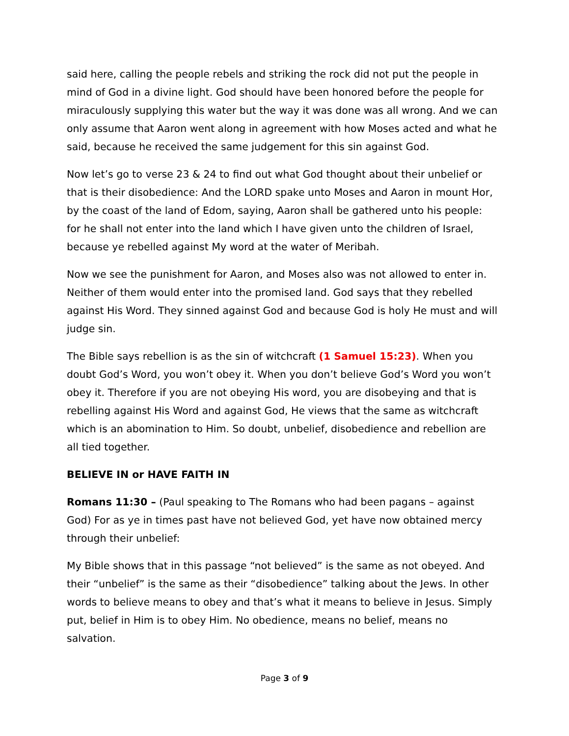said here, calling the people rebels and striking the rock did not put the people in mind of God in a divine light. God should have been honored before the people for miraculously supplying this water but the way it was done was all wrong. And we can only assume that Aaron went along in agreement with how Moses acted and what he said, because he received the same judgement for this sin against God.
Now let’s go to verse 23 & 24 to find out what God thought about their unbelief or that is their disobedience: And the LORD spake unto Moses and Aaron in mount Hor, by the coast of the land of Edom, saying, Aaron shall be gathered unto his people: for he shall not enter into the land which I have given unto the children of Israel, because ye rebelled against My word at the water of Meribah.
Now we see the punishment for Aaron, and Moses also was not allowed to enter in. Neither of them would enter into the promised land. God says that they rebelled against His Word. They sinned against God and because God is holy He must and will judge sin.
The Bible says rebellion is as the sin of witchcraft (1 Samuel 15:23). When you doubt God’s Word, you won’t obey it. When you don’t believe God’s Word you won’t obey it. Therefore if you are not obeying His word, you are disobeying and that is rebelling against His Word and against God, He views that the same as witchcraft which is an abomination to Him. So doubt, unbelief, disobedience and rebellion are all tied together.
BELIEVE IN or HAVE FAITH IN
Romans 11:30 – (Paul speaking to The Romans who had been pagans – against God) For as ye in times past have not believed God, yet have now obtained mercy through their unbelief:
My Bible shows that in this passage “not believed” is the same as not obeyed. And their “unbelief” is the same as their “disobedience” talking about the Jews. In other words to believe means to obey and that’s what it means to believe in Jesus. Simply put, belief in Him is to obey Him. No obedience, means no belief, means no salvation.
Page 3 of 9